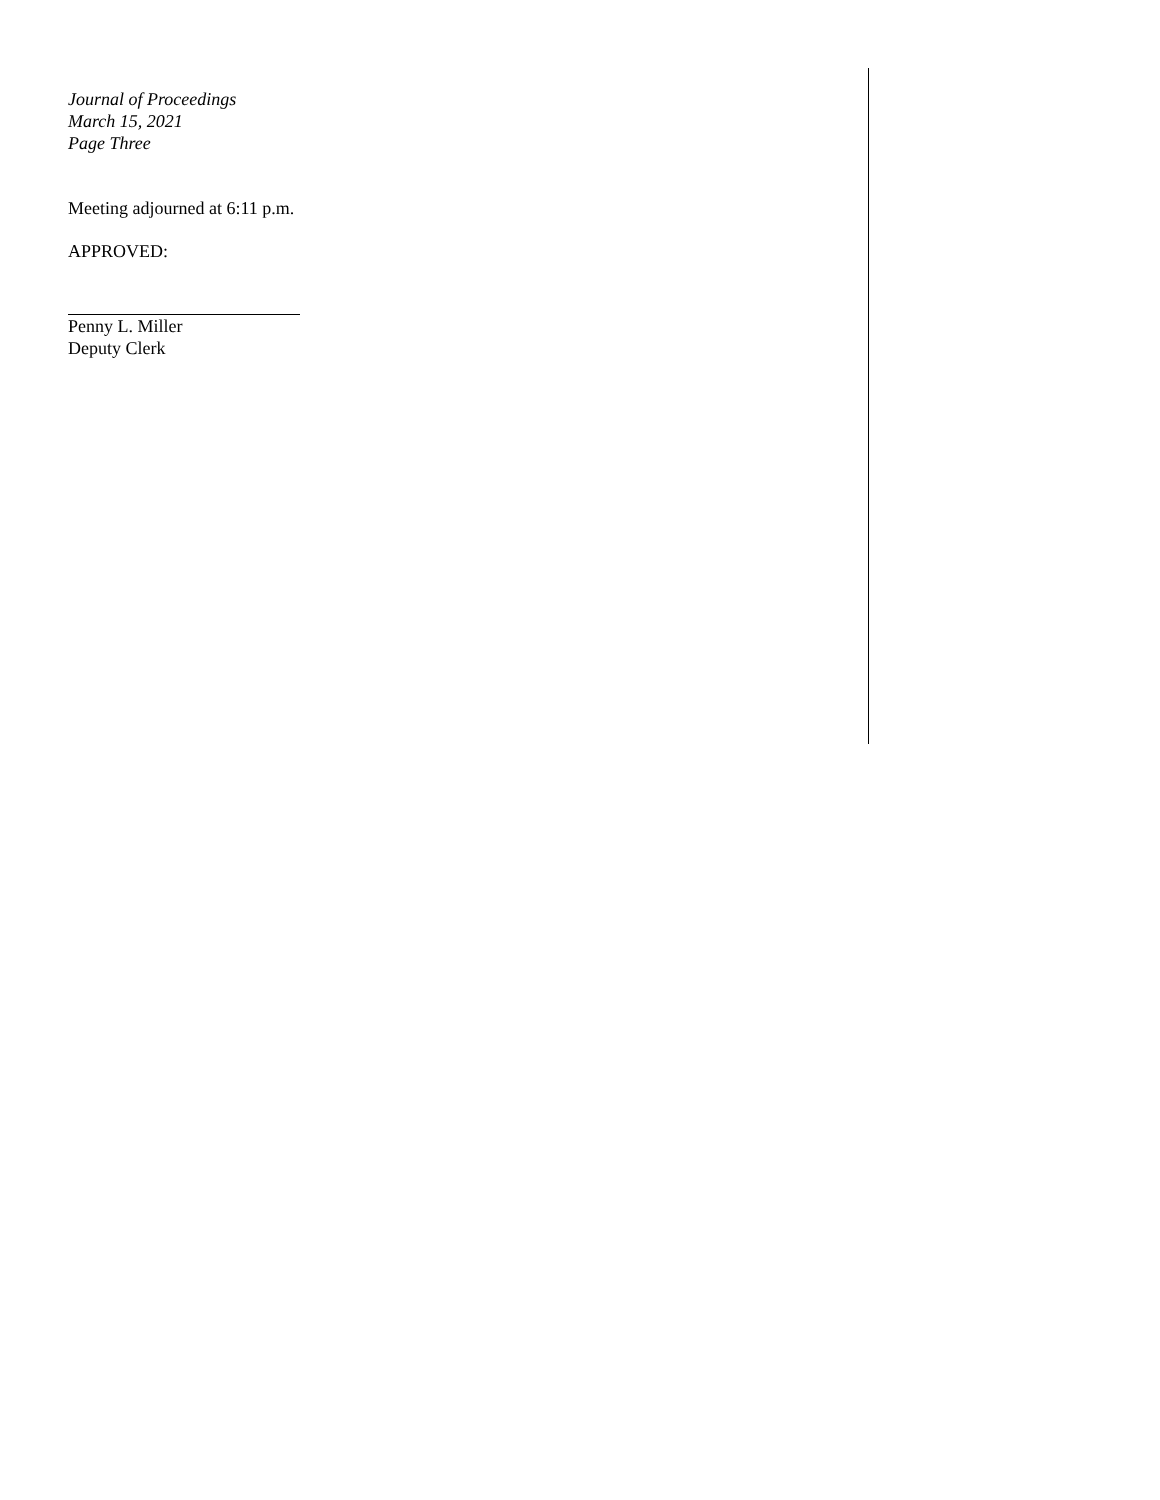Journal of Proceedings
March 15, 2021
Page Three
Meeting adjourned at 6:11 p.m.
APPROVED:
Penny L. Miller
Deputy Clerk